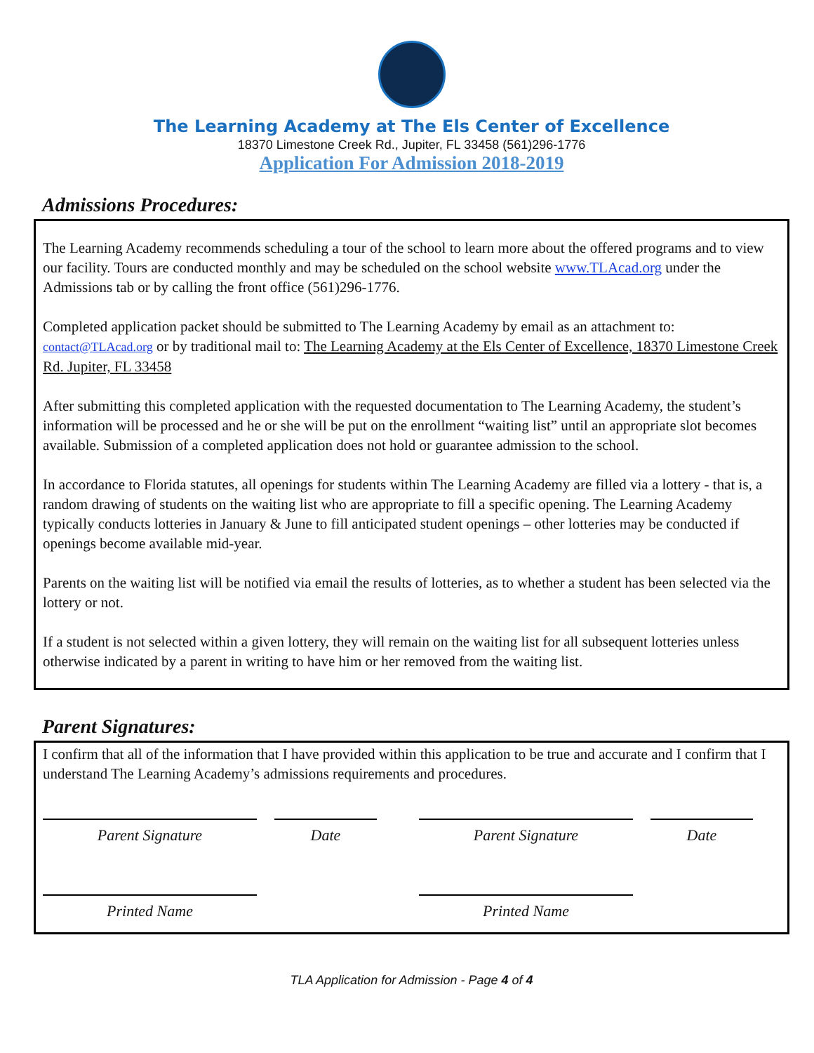The Learning Academy at The Els Center of Excellence
18370 Limestone Creek Rd., Jupiter, FL 33458 (561)296-1776
Application For Admission 2018-2019
Admissions Procedures:
The Learning Academy recommends scheduling a tour of the school to learn more about the offered programs and to view our facility. Tours are conducted monthly and may be scheduled on the school website www.TLAcad.org under the Admissions tab or by calling the front office (561)296-1776.
Completed application packet should be submitted to The Learning Academy by email as an attachment to: contact@TLAcad.org or by traditional mail to: The Learning Academy at the Els Center of Excellence, 18370 Limestone Creek Rd. Jupiter, FL 33458
After submitting this completed application with the requested documentation to The Learning Academy, the student’s information will be processed and he or she will be put on the enrollment “waiting list” until an appropriate slot becomes available. Submission of a completed application does not hold or guarantee admission to the school.
In accordance to Florida statutes, all openings for students within The Learning Academy are filled via a lottery - that is, a random drawing of students on the waiting list who are appropriate to fill a specific opening. The Learning Academy typically conducts lotteries in January & June to fill anticipated student openings – other lotteries may be conducted if openings become available mid-year.
Parents on the waiting list will be notified via email the results of lotteries, as to whether a student has been selected via the lottery or not.
If a student is not selected within a given lottery, they will remain on the waiting list for all subsequent lotteries unless otherwise indicated by a parent in writing to have him or her removed from the waiting list.
Parent Signatures:
I confirm that all of the information that I have provided within this application to be true and accurate and I confirm that I understand The Learning Academy’s admissions requirements and procedures.
Parent Signature Date Parent Signature Date
Printed Name Printed Name
TLA Application for Admission - Page 4 of 4